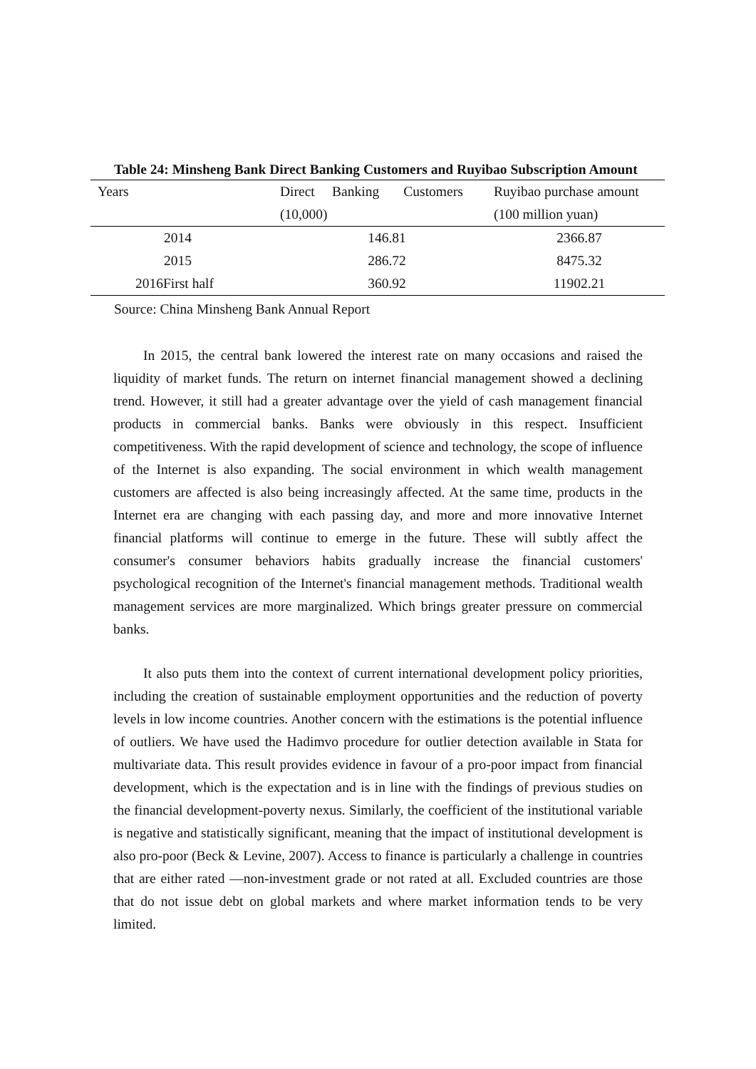Table 24: Minsheng Bank Direct Banking Customers and Ruyibao Subscription Amount
| Years | Direct Banking Customers (10,000) | Ruyibao purchase amount (100 million yuan) |
| --- | --- | --- |
| 2014 | 146.81 | 2366.87 |
| 2015 | 286.72 | 8475.32 |
| 2016First half | 360.92 | 11902.21 |
Source: China Minsheng Bank Annual Report
In 2015, the central bank lowered the interest rate on many occasions and raised the liquidity of market funds. The return on internet financial management showed a declining trend. However, it still had a greater advantage over the yield of cash management financial products in commercial banks. Banks were obviously in this respect. Insufficient competitiveness. With the rapid development of science and technology, the scope of influence of the Internet is also expanding. The social environment in which wealth management customers are affected is also being increasingly affected. At the same time, products in the Internet era are changing with each passing day, and more and more innovative Internet financial platforms will continue to emerge in the future. These will subtly affect the consumer's consumer behaviors habits gradually increase the financial customers' psychological recognition of the Internet's financial management methods. Traditional wealth management services are more marginalized. Which brings greater pressure on commercial banks.
It also puts them into the context of current international development policy priorities, including the creation of sustainable employment opportunities and the reduction of poverty levels in low income countries. Another concern with the estimations is the potential influence of outliers. We have used the Hadimvo procedure for outlier detection available in Stata for multivariate data. This result provides evidence in favour of a pro-poor impact from financial development, which is the expectation and is in line with the findings of previous studies on the financial development-poverty nexus. Similarly, the coefficient of the institutional variable is negative and statistically significant, meaning that the impact of institutional development is also pro-poor (Beck & Levine, 2007). Access to finance is particularly a challenge in countries that are either rated ―non-investment grade or not rated at all. Excluded countries are those that do not issue debt on global markets and where market information tends to be very limited.